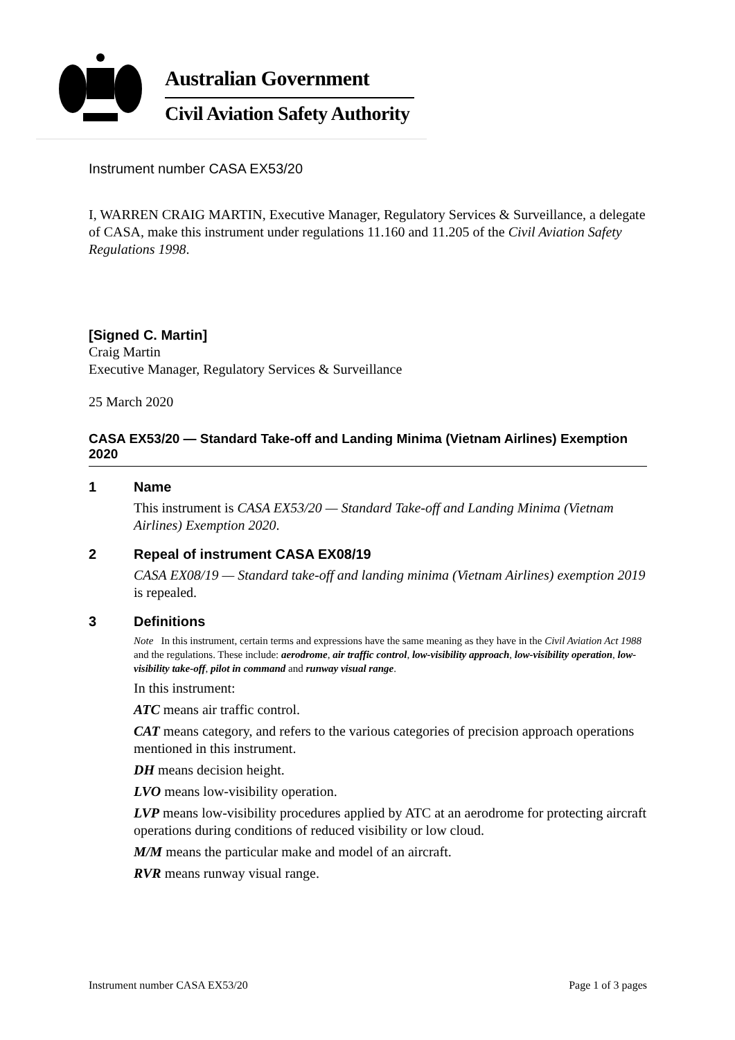Australian Government
Civil Aviation Safety Authority
Instrument number CASA EX53/20
I, WARREN CRAIG MARTIN, Executive Manager, Regulatory Services & Surveillance, a delegate of CASA, make this instrument under regulations 11.160 and 11.205 of the Civil Aviation Safety Regulations 1998.
[Signed C. Martin]
Craig Martin
Executive Manager, Regulatory Services & Surveillance
25 March 2020
CASA EX53/20 — Standard Take-off and Landing Minima (Vietnam Airlines) Exemption 2020
1 Name
This instrument is CASA EX53/20 — Standard Take-off and Landing Minima (Vietnam Airlines) Exemption 2020.
2 Repeal of instrument CASA EX08/19
CASA EX08/19 — Standard take-off and landing minima (Vietnam Airlines) exemption 2019 is repealed.
3 Definitions
Note In this instrument, certain terms and expressions have the same meaning as they have in the Civil Aviation Act 1988 and the regulations. These include: aerodrome, air traffic control, low-visibility approach, low-visibility operation, low-visibility take-off, pilot in command and runway visual range.
In this instrument:
ATC means air traffic control.
CAT means category, and refers to the various categories of precision approach operations mentioned in this instrument.
DH means decision height.
LVO means low-visibility operation.
LVP means low-visibility procedures applied by ATC at an aerodrome for protecting aircraft operations during conditions of reduced visibility or low cloud.
M/M means the particular make and model of an aircraft.
RVR means runway visual range.
Instrument number CASA EX53/20 Page 1 of 3 pages